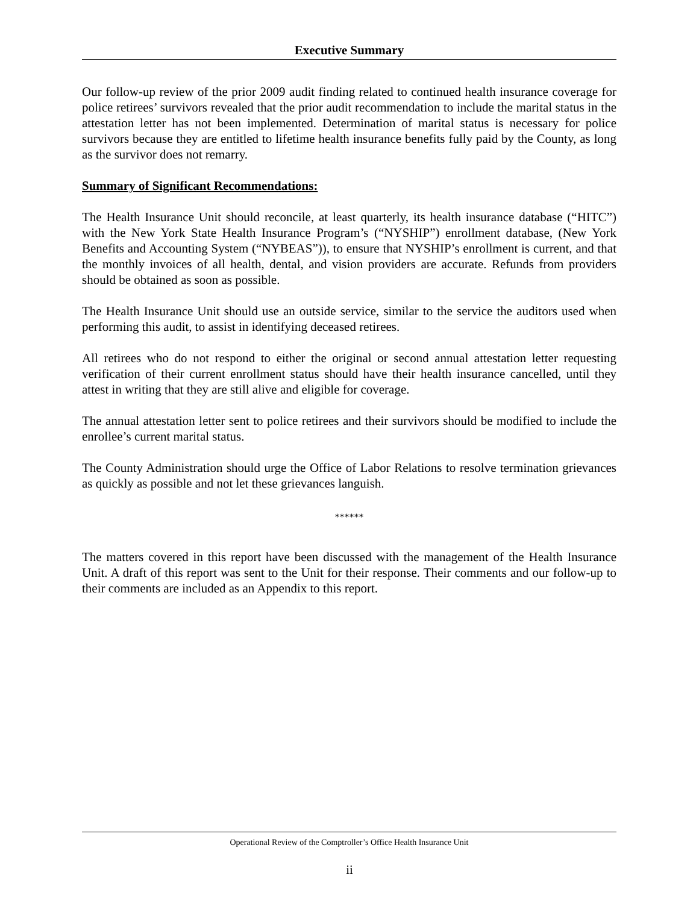Executive Summary
Our follow-up review of the prior 2009 audit finding related to continued health insurance coverage for police retirees’ survivors revealed that the prior audit recommendation to include the marital status in the attestation letter has not been implemented. Determination of marital status is necessary for police survivors because they are entitled to lifetime health insurance benefits fully paid by the County, as long as the survivor does not remarry.
Summary of Significant Recommendations:
The Health Insurance Unit should reconcile, at least quarterly, its health insurance database (“HITC”) with the New York State Health Insurance Program’s (“NYSHIP”) enrollment database, (New York Benefits and Accounting System (“NYBEAS”)), to ensure that NYSHIP’s enrollment is current, and that the monthly invoices of all health, dental, and vision providers are accurate. Refunds from providers should be obtained as soon as possible.
The Health Insurance Unit should use an outside service, similar to the service the auditors used when performing this audit, to assist in identifying deceased retirees.
All retirees who do not respond to either the original or second annual attestation letter requesting verification of their current enrollment status should have their health insurance cancelled, until they attest in writing that they are still alive and eligible for coverage.
The annual attestation letter sent to police retirees and their survivors should be modified to include the enrollee’s current marital status.
The County Administration should urge the Office of Labor Relations to resolve termination grievances as quickly as possible and not let these grievances languish.
******
The matters covered in this report have been discussed with the management of the Health Insurance Unit. A draft of this report was sent to the Unit for their response. Their comments and our follow-up to their comments are included as an Appendix to this report.
Operational Review of the Comptroller’s Office Health Insurance Unit
ii